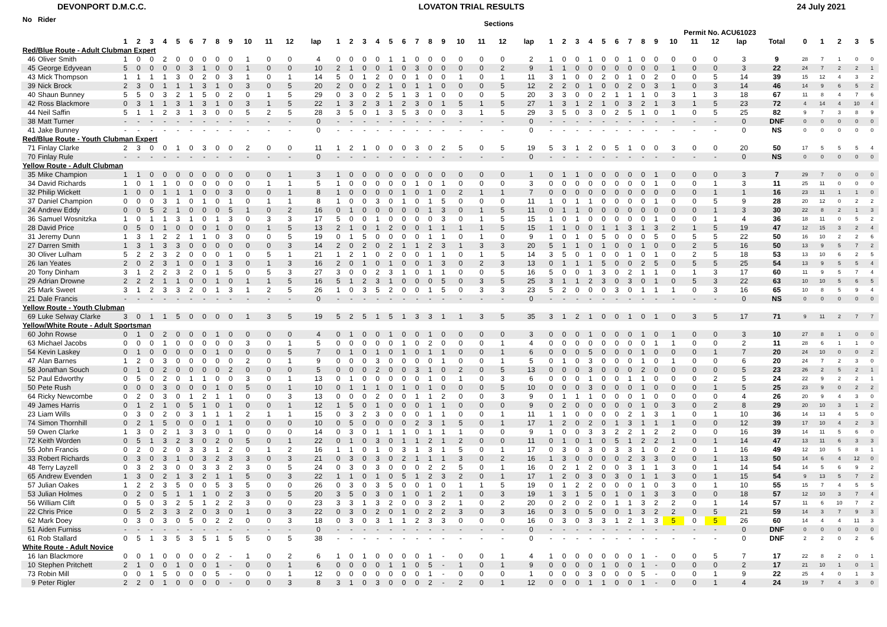DEVONPORT D.M.C.C. LOVATON TRIAL RESULTS 24 July 2021
| No | Rider | Sections | | | | | | | | | | | | | | | | | | | | | | | | | | | | | | | | | | | | | | | | | | | | |
| --- | --- | --- | --- | --- | --- | --- | --- | --- | --- | --- | --- | --- | --- | --- | --- | --- | --- | --- | --- | --- | --- | --- | --- | --- | --- | --- | --- | --- | --- | --- | --- | --- | --- | --- | --- | --- | --- | --- | --- | --- | --- | --- | --- | --- | --- | --- |
| | | | | | | | | | | | | | | | | | | | | | | | | | | | Permit No. ACU61023 | | | | | | | | | | | | | | | | | | | |
| | | 1 | 2 | 3 | 4 | 5 | 6 | 7 | 8 | 9 | 10 | 11 | 12 | lap | 1 | 2 | 3 | 4 | 5 | 6 | 7 | 8 | 9 | 10 | 11 | 12 | lap | 1 | 2 | 3 | 4 | 5 | 6 | 7 | 8 | 9 | 10 | 11 | 12 | lap | Total | 0 | 1 | 2 | 3 | 5 |
| Red/Blue Route - Adult Clubman Expert | | | | | | | | | | | | | | | | | | | | | | | | | | | | | | | | | | | | | | | | | | | | | | |
| 46 | Oliver Smith | 1 | 0 | 0 | 2 | 0 | 0 | 0 | 0 | 0 | 1 | 0 | 0 | 4 | 0 | 0 | 0 | 0 | 1 | 1 | 0 | 0 | 0 | 0 | 0 | 0 | 2 | 1 | 0 | 0 | 1 | 0 | 0 | 1 | 0 | 0 | 0 | 0 | 0 | 3 | 9 | 28 | 7 | 1 | 0 | 0 |
| 45 | George Edyvean | 5 | 0 | 0 | 0 | 0 | 3 | 1 | 0 | 0 | 1 | 0 | 0 | 10 | 2 | 1 | 0 | 0 | 1 | 0 | 3 | 0 | 0 | 0 | 0 | 2 | 9 | 1 | 1 | 0 | 0 | 0 | 0 | 0 | 0 | 0 | 1 | 0 | 0 | 3 | 22 | 24 | 7 | 2 | 2 | 1 |
| 43 | Mick Thompson | 1 | 1 | 1 | 1 | 3 | 0 | 2 | 0 | 3 | 1 | 0 | 1 | 14 | 5 | 0 | 1 | 2 | 0 | 0 | 1 | 0 | 0 | 1 | 0 | 1 | 11 | 3 | 1 | 0 | 0 | 2 | 0 | 1 | 0 | 2 | 0 | 0 | 5 | 14 | 39 | 15 | 12 | 4 | 3 | 2 |
| 39 | Nick Brock | 2 | 3 | 0 | 1 | 1 | 1 | 3 | 1 | 0 | 3 | 0 | 5 | 20 | 2 | 0 | 0 | 2 | 1 | 0 | 1 | 1 | 0 | 0 | 0 | 5 | 12 | 2 | 2 | 0 | 1 | 0 | 0 | 2 | 0 | 3 | 1 | 0 | 3 | 14 | 46 | 14 | 9 | 6 | 5 | 2 |
| 40 | Shaun Bunney | 5 | 5 | 0 | 3 | 2 | 1 | 5 | 0 | 2 | 0 | 1 | 5 | 29 | 0 | 3 | 0 | 2 | 5 | 1 | 3 | 1 | 0 | 0 | 0 | 5 | 20 | 3 | 3 | 0 | 0 | 2 | 1 | 1 | 1 | 0 | 3 | 1 | 3 | 18 | 67 | 11 | 8 | 4 | 7 | 6 |
| 42 | Ross Blackmore | 0 | 3 | 1 | 1 | 3 | 1 | 3 | 1 | 0 | 3 | 1 | 5 | 22 | 1 | 3 | 2 | 3 | 1 | 2 | 3 | 0 | 1 | 5 | 1 | 5 | 27 | 1 | 3 | 1 | 2 | 1 | 0 | 3 | 2 | 1 | 3 | 1 | 5 | 23 | 72 | 4 | 14 | 4 | 10 | 4 |
| 44 | Neil Saffin | 5 | 1 | 1 | 2 | 3 | 1 | 3 | 0 | 0 | 5 | 2 | 5 | 28 | 3 | 5 | 0 | 1 | 3 | 5 | 3 | 0 | 0 | 3 | 1 | 5 | 29 | 3 | 5 | 0 | 3 | 0 | 2 | 5 | 1 | 0 | 1 | 0 | 5 | 25 | 82 | 9 | 7 | 3 | 8 | 9 |
| 38 | Matt Turner | - | - | - | - | - | - | - | - | - | - | - | - | 0 | - | - | - | - | - | - | - | - | - | - | - | - | 0 | - | - | - | - | - | - | - | - | - | - | - | - | 0 | DNF | 0 | 0 | 0 | 0 | 0 |
| 41 | Jake Bunney | - | - | - | - | - | - | - | - | - | - | - | - | 0 | - | - | - | - | - | - | - | - | - | - | - | - | 0 | - | - | - | - | - | - | - | - | - | - | - | - | 0 | NS | 0 | 0 | 0 | 0 | 0 |
| Red/Blue Route - Youth Clubman Expert | | | | | | | | | | | | | | | | | | | | | | | | | | | | | | | | | | | | | | | | | | | | | | |
| 71 | Finlay Clarke | 2 | 3 | 0 | 0 | 1 | 0 | 3 | 0 | 0 | 2 | 0 | 0 | 11 | 1 | 2 | 1 | 0 | 0 | 0 | 3 | 0 | 2 | 5 | 0 | 5 | 19 | 5 | 3 | 1 | 2 | 0 | 5 | 1 | 0 | 0 | 3 | 0 | 0 | 20 | 50 | 17 | 5 | 5 | 5 | 4 |
| 70 | Finlay Rule | - | - | - | - | - | - | - | - | - | - | - | - | 0 | - | - | - | - | - | - | - | - | - | - | - | - | 0 | - | - | - | - | - | - | - | - | - | - | - | - | 0 | NS | 0 | 0 | 0 | 0 | 0 |
| Yellow Route - Adult Clubman | | | | | | | | | | | | | | | | | | | | | | | | | | | | | | | | | | | | | | | | | | | | | | |
| 35 | Mike Champion | 1 | 1 | 0 | 0 | 0 | 0 | 0 | 0 | 0 | 0 | 0 | 1 | 3 | 1 | 0 | 0 | 0 | 0 | 0 | 0 | 0 | 0 | 0 | 0 | 0 | 1 | 0 | 1 | 1 | 0 | 0 | 0 | 0 | 0 | 1 | 0 | 0 | 0 | 3 | 7 | 29 | 7 | 0 | 0 | 0 |
| 34 | David Richards | 1 | 0 | 1 | 1 | 0 | 0 | 0 | 0 | 0 | 0 | 1 | 1 | 5 | 1 | 0 | 0 | 0 | 0 | 0 | 1 | 0 | 1 | 0 | 0 | 0 | 3 | 0 | 0 | 0 | 0 | 0 | 0 | 0 | 0 | 1 | 0 | 0 | 1 | 3 | 11 | 25 | 11 | 0 | 0 | 0 |
| 32 | Philip Wickett | 1 | 0 | 0 | 1 | 1 | 1 | 0 | 0 | 3 | 0 | 0 | 1 | 8 | 1 | 0 | 0 | 0 | 0 | 1 | 0 | 1 | 0 | 2 | 1 | 1 | 7 | 0 | 0 | 0 | 0 | 0 | 0 | 0 | 0 | 0 | 0 | 0 | 1 | 1 | 16 | 23 | 11 | 1 | 1 | 0 |
| 37 | Daniel Champion | 0 | 0 | 0 | 3 | 1 | 0 | 1 | 0 | 1 | 0 | 1 | 1 | 8 | 1 | 0 | 0 | 3 | 0 | 1 | 0 | 1 | 5 | 0 | 0 | 0 | 11 | 1 | 0 | 1 | 1 | 0 | 0 | 0 | 0 | 1 | 0 | 0 | 5 | 9 | 28 | 20 | 12 | 0 | 2 | 2 |
| 24 | Andrew Eddy | 0 | 0 | 5 | 2 | 1 | 0 | 0 | 0 | 5 | 1 | 0 | 2 | 16 | 0 | 1 | 0 | 0 | 0 | 0 | 0 | 1 | 3 | 0 | 1 | 5 | 11 | 0 | 1 | 1 | 0 | 0 | 0 | 0 | 0 | 0 | 0 | 0 | 1 | 3 | 30 | 22 | 8 | 2 | 1 | 3 |
| 36 | Samuel Wosnitzka | 1 | 0 | 1 | 1 | 3 | 1 | 0 | 1 | 3 | 0 | 3 | 3 | 17 | 5 | 0 | 0 | 1 | 0 | 0 | 0 | 0 | 3 | 0 | 1 | 5 | 15 | 1 | 0 | 1 | 0 | 0 | 0 | 0 | 0 | 1 | 0 | 0 | 1 | 4 | 36 | 18 | 11 | 0 | 5 | 2 |
| 28 | David Price | 0 | 5 | 0 | 1 | 0 | 0 | 0 | 1 | 0 | 0 | 1 | 5 | 13 | 2 | 1 | 0 | 1 | 2 | 0 | 0 | 1 | 1 | 1 | 1 | 5 | 15 | 1 | 1 | 0 | 0 | 1 | 1 | 3 | 1 | 3 | 2 | 1 | 5 | 19 | 47 | 12 | 15 | 3 | 2 | 4 |
| 31 | Jeremy Dunn | 1 | 3 | 1 | 2 | 2 | 1 | 1 | 0 | 3 | 0 | 0 | 5 | 19 | 0 | 1 | 5 | 0 | 0 | 0 | 0 | 1 | 1 | 0 | 1 | 0 | 9 | 1 | 0 | 1 | 0 | 5 | 0 | 0 | 0 | 5 | 0 | 5 | 5 | 22 | 50 | 16 | 10 | 2 | 2 | 6 |
| 27 | Darren Smith | 1 | 3 | 1 | 3 | 3 | 0 | 0 | 0 | 0 | 0 | 0 | 3 | 14 | 2 | 0 | 2 | 0 | 2 | 1 | 1 | 2 | 3 | 1 | 3 | 3 | 20 | 5 | 1 | 1 | 0 | 1 | 0 | 0 | 1 | 0 | 0 | 2 | 5 | 16 | 50 | 13 | 9 | 5 | 7 | 2 |
| 30 | Oliver Lulham | 5 | 2 | 2 | 3 | 2 | 0 | 0 | 0 | 1 | 0 | 5 | 1 | 21 | 1 | 2 | 1 | 0 | 2 | 0 | 0 | 1 | 1 | 0 | 1 | 5 | 14 | 3 | 5 | 0 | 1 | 0 | 0 | 1 | 0 | 1 | 0 | 2 | 5 | 18 | 53 | 13 | 10 | 6 | 2 | 5 |
| 26 | Ian Yeates | 2 | 0 | 2 | 3 | 1 | 0 | 0 | 1 | 3 | 0 | 1 | 3 | 16 | 2 | 0 | 1 | 0 | 1 | 0 | 0 | 1 | 3 | 0 | 2 | 3 | 13 | 0 | 1 | 1 | 1 | 5 | 0 | 0 | 2 | 5 | 0 | 5 | 5 | 25 | 54 | 13 | 9 | 5 | 5 | 4 |
| 20 | Tony Dinham | 3 | 1 | 2 | 2 | 3 | 2 | 0 | 1 | 5 | 0 | 5 | 3 | 27 | 3 | 0 | 0 | 2 | 3 | 1 | 0 | 1 | 1 | 0 | 0 | 5 | 16 | 5 | 0 | 0 | 1 | 3 | 0 | 2 | 1 | 1 | 0 | 1 | 3 | 17 | 60 | 11 | 9 | 5 | 7 | 4 |
| 29 | Adrian Drowne | 2 | 2 | 2 | 1 | 1 | 0 | 0 | 1 | 0 | 1 | 1 | 5 | 16 | 5 | 1 | 2 | 3 | 1 | 0 | 0 | 0 | 5 | 0 | 3 | 5 | 25 | 3 | 1 | 1 | 2 | 3 | 0 | 3 | 0 | 1 | 0 | 5 | 3 | 22 | 63 | 10 | 10 | 5 | 6 | 5 |
| 25 | Mark Sweet | 3 | 1 | 2 | 3 | 3 | 2 | 0 | 1 | 3 | 1 | 2 | 5 | 26 | 1 | 0 | 3 | 5 | 2 | 0 | 0 | 1 | 5 | 0 | 3 | 3 | 23 | 5 | 2 | 0 | 0 | 0 | 3 | 0 | 1 | 1 | 1 | 0 | 3 | 16 | 65 | 10 | 8 | 5 | 9 | 4 |
| 21 | Dale Francis | - | - | - | - | - | - | - | - | - | - | - | - | 0 | - | - | - | - | - | - | - | - | - | - | - | - | 0 | - | - | - | - | - | - | - | - | - | - | - | - | 0 | NS | 0 | 0 | 0 | 0 | 0 |
| Yellow Route - Youth Clubman | | | | | | | | | | | | | | | | | | | | | | | | | | | | | | | | | | | | | | | | | | | | | | |
| 69 | Luke Selway Clarke | 3 | 0 | 1 | 1 | 5 | 0 | 0 | 0 | 0 | 1 | 3 | 5 | 19 | 5 | 2 | 5 | 1 | 5 | 1 | 3 | 3 | 1 | 1 | 3 | 5 | 35 | 3 | 1 | 2 | 1 | 0 | 0 | 1 | 0 | 1 | 0 | 3 | 5 | 17 | 71 | 9 | 11 | 2 | 7 | 7 |
| Yellow/White Route - Adult Sportsman | | | | | | | | | | | | | | | | | | | | | | | | | | | | | | | | | | | | | | | | | | | | | | |
| 60 | John Rowse | 0 | 1 | 0 | 2 | 0 | 0 | 0 | 1 | 0 | 0 | 0 | 0 | 4 | 0 | 1 | 0 | 0 | 1 | 0 | 0 | 1 | 0 | 0 | 0 | 0 | 3 | 0 | 0 | 0 | 1 | 0 | 0 | 0 | 1 | 0 | 1 | 0 | 0 | 3 | 10 | 27 | 8 | 1 | 0 | 0 |
| 63 | Michael Jacobs | 0 | 0 | 0 | 1 | 0 | 0 | 0 | 0 | 0 | 3 | 0 | 1 | 5 | 0 | 0 | 0 | 0 | 0 | 1 | 0 | 2 | 0 | 0 | 0 | 1 | 4 | 0 | 0 | 0 | 0 | 0 | 0 | 0 | 0 | 1 | 1 | 0 | 0 | 2 | 11 | 28 | 6 | 1 | 1 | 0 |
| 54 | Kevin Laskey | 0 | 1 | 0 | 0 | 0 | 0 | 0 | 1 | 0 | 0 | 0 | 5 | 7 | 0 | 1 | 0 | 1 | 0 | 1 | 0 | 1 | 1 | 0 | 0 | 1 | 6 | 0 | 0 | 0 | 5 | 0 | 0 | 0 | 1 | 0 | 0 | 0 | 1 | 7 | 20 | 24 | 10 | 0 | 0 | 2 |
| 47 | Alan Barnes | 1 | 2 | 0 | 3 | 0 | 0 | 0 | 0 | 0 | 2 | 0 | 1 | 9 | 0 | 0 | 0 | 3 | 0 | 0 | 0 | 0 | 1 | 0 | 0 | 1 | 5 | 0 | 1 | 0 | 3 | 0 | 0 | 0 | 1 | 0 | 1 | 0 | 0 | 6 | 20 | 24 | 7 | 2 | 3 | 0 |
| 58 | Jonathan Souch | 0 | 1 | 0 | 2 | 0 | 0 | 0 | 0 | 2 | 0 | 0 | 0 | 5 | 0 | 0 | 0 | 2 | 0 | 0 | 3 | 1 | 0 | 2 | 0 | 5 | 13 | 0 | 0 | 0 | 3 | 0 | 0 | 0 | 2 | 0 | 0 | 0 | 0 | 5 | 23 | 26 | 2 | 5 | 2 | 1 |
| 52 | Paul Edworthy | 0 | 5 | 0 | 2 | 0 | 1 | 1 | 0 | 0 | 3 | 0 | 1 | 13 | 0 | 1 | 0 | 0 | 0 | 0 | 0 | 1 | 0 | 1 | 0 | 3 | 6 | 0 | 0 | 0 | 1 | 0 | 0 | 1 | 1 | 0 | 0 | 0 | 2 | 5 | 24 | 22 | 9 | 2 | 2 | 1 |
| 50 | Pete Rush | 0 | 0 | 0 | 3 | 0 | 0 | 0 | 1 | 0 | 5 | 0 | 1 | 10 | 0 | 1 | 1 | 1 | 0 | 1 | 0 | 1 | 0 | 0 | 0 | 5 | 10 | 0 | 0 | 0 | 3 | 0 | 0 | 0 | 1 | 0 | 0 | 0 | 1 | 5 | 25 | 23 | 9 | 0 | 2 | 2 |
| 64 | Ricky Newcombe | 0 | 2 | 0 | 3 | 0 | 1 | 2 | 1 | 1 | 0 | 0 | 3 | 13 | 0 | 0 | 0 | 2 | 0 | 0 | 1 | 1 | 2 | 0 | 0 | 3 | 9 | 0 | 1 | 1 | 1 | 0 | 0 | 0 | 1 | 0 | 0 | 0 | 0 | 4 | 26 | 20 | 9 | 4 | 3 | 0 |
| 49 | James Harris | 0 | 1 | 2 | 1 | 0 | 5 | 1 | 0 | 1 | 0 | 0 | 1 | 12 | 1 | 5 | 0 | 1 | 0 | 0 | 0 | 1 | 1 | 0 | 0 | 0 | 9 | 0 | 2 | 0 | 0 | 0 | 0 | 0 | 1 | 0 | 3 | 0 | 2 | 8 | 29 | 20 | 10 | 3 | 1 | 2 |
| 23 | Liam Wills | 0 | 3 | 0 | 2 | 0 | 3 | 1 | 1 | 1 | 2 | 1 | 1 | 15 | 0 | 3 | 2 | 3 | 0 | 0 | 0 | 1 | 1 | 0 | 0 | 1 | 11 | 1 | 1 | 0 | 0 | 0 | 0 | 2 | 1 | 3 | 1 | 0 | 1 | 10 | 36 | 14 | 13 | 4 | 5 | 0 |
| 74 | Simon Thornhill | 0 | 2 | 1 | 5 | 0 | 0 | 0 | 1 | 1 | 0 | 0 | 0 | 10 | 0 | 5 | 0 | 0 | 0 | 0 | 2 | 3 | 1 | 5 | 0 | 1 | 17 | 1 | 2 | 0 | 2 | 0 | 1 | 3 | 1 | 1 | 1 | 0 | 0 | 12 | 39 | 17 | 10 | 4 | 2 | 3 |
| 59 | Owen Clarke | 1 | 3 | 0 | 2 | 1 | 3 | 3 | 0 | 1 | 0 | 0 | 0 | 14 | 0 | 3 | 0 | 1 | 1 | 1 | 0 | 1 | 1 | 1 | 0 | 0 | 9 | 1 | 0 | 0 | 3 | 3 | 2 | 2 | 1 | 2 | 2 | 0 | 0 | 16 | 39 | 14 | 11 | 5 | 6 | 0 |
| 72 | Keith Worden | 0 | 5 | 1 | 3 | 2 | 3 | 0 | 2 | 0 | 5 | 0 | 1 | 22 | 0 | 1 | 0 | 3 | 0 | 1 | 1 | 2 | 1 | 2 | 0 | 0 | 11 | 0 | 1 | 0 | 1 | 0 | 5 | 1 | 2 | 2 | 1 | 0 | 1 | 14 | 47 | 13 | 11 | 6 | 3 | 3 |
| 55 | John Francis | 0 | 2 | 0 | 2 | 0 | 3 | 3 | 1 | 2 | 0 | 1 | 2 | 16 | 1 | 1 | 0 | 1 | 0 | 3 | 1 | 3 | 1 | 5 | 0 | 1 | 17 | 0 | 3 | 0 | 3 | 0 | 3 | 3 | 1 | 0 | 2 | 0 | 1 | 16 | 49 | 12 | 10 | 5 | 8 | 1 |
| 33 | Robert Richards | 0 | 3 | 0 | 3 | 1 | 0 | 3 | 2 | 3 | 3 | 0 | 3 | 21 | 0 | 3 | 0 | 3 | 0 | 2 | 1 | 1 | 1 | 3 | 0 | 2 | 16 | 1 | 3 | 0 | 0 | 0 | 0 | 2 | 3 | 3 | 0 | 0 | 1 | 13 | 50 | 14 | 6 | 4 | 12 | 0 |
| 48 | Terry Layzell | 0 | 3 | 2 | 3 | 0 | 0 | 3 | 3 | 2 | 3 | 0 | 5 | 24 | 0 | 3 | 0 | 3 | 0 | 0 | 0 | 2 | 2 | 5 | 0 | 1 | 16 | 0 | 2 | 1 | 2 | 0 | 0 | 3 | 1 | 1 | 3 | 0 | 1 | 14 | 54 | 14 | 5 | 6 | 9 | 2 |
| 65 | Andrew Evenden | 1 | 3 | 0 | 2 | 1 | 3 | 2 | 1 | 1 | 5 | 0 | 3 | 22 | 1 | 1 | 0 | 1 | 0 | 5 | 1 | 2 | 3 | 2 | 0 | 1 | 17 | 1 | 2 | 0 | 3 | 0 | 3 | 0 | 1 | 1 | 3 | 0 | 1 | 15 | 54 | 9 | 13 | 5 | 7 | 2 |
| 57 | Julian Oakes | 1 | 2 | 2 | 3 | 5 | 0 | 0 | 5 | 3 | 5 | 0 | 0 | 26 | 0 | 3 | 0 | 3 | 5 | 0 | 0 | 1 | 0 | 1 | 1 | 5 | 19 | 0 | 1 | 2 | 2 | 0 | 0 | 0 | 1 | 0 | 3 | 0 | 1 | 10 | 55 | 15 | 7 | 4 | 5 | 5 |
| 53 | Julian Holmes | 0 | 2 | 0 | 5 | 1 | 1 | 1 | 0 | 2 | 3 | 0 | 5 | 20 | 3 | 5 | 0 | 3 | 0 | 1 | 0 | 1 | 2 | 1 | 0 | 3 | 19 | 1 | 3 | 1 | 5 | 0 | 1 | 0 | 1 | 3 | 3 | 0 | 0 | 18 | 57 | 12 | 10 | 3 | 7 | 4 |
| 56 | William Clift | 0 | 5 | 0 | 3 | 2 | 5 | 1 | 2 | 2 | 3 | 0 | 0 | 23 | 3 | 3 | 1 | 3 | 2 | 0 | 0 | 3 | 2 | 1 | 0 | 2 | 20 | 0 | 2 | 0 | 2 | 0 | 1 | 1 | 3 | 2 | 2 | 0 | 1 | 14 | 57 | 11 | 6 | 10 | 7 | 2 |
| 22 | Chris Price | 0 | 5 | 2 | 3 | 3 | 2 | 0 | 3 | 0 | 1 | 0 | 3 | 22 | 0 | 3 | 0 | 2 | 0 | 1 | 0 | 2 | 2 | 3 | 0 | 3 | 16 | 0 | 3 | 0 | 5 | 0 | 0 | 1 | 3 | 2 | 2 | 0 | 5 | 21 | 59 | 14 | 3 | 7 | 9 | 3 |
| 62 | Mark Doey | 0 | 3 | 0 | 3 | 0 | 5 | 0 | 2 | 2 | 0 | 0 | 3 | 18 | 0 | 3 | 0 | 3 | 1 | 1 | 2 | 3 | 3 | 0 | 0 | 0 | 16 | 0 | 3 | 0 | 3 | 3 | 1 | 2 | 1 | 3 | 5 | 0 | 5 | 26 | 60 | 14 | 4 | 4 | 11 | 3 |
| 51 | Aiden Furniss | - | - | - | - | - | - | - | - | - | - | - | - | 0 | - | - | - | - | - | - | - | - | - | - | - | - | 0 | - | - | - | - | - | - | - | - | - | - | - | - | 0 | DNF | 0 | 0 | 0 | 0 | 0 |
| 61 | Rob Stallard | 0 | 5 | 1 | 3 | 5 | 3 | 5 | 1 | 5 | 5 | 0 | 5 | 38 | - | - | - | - | - | - | - | - | - | - | - | - | 0 | - | - | - | - | - | - | - | - | - | - | - | - | 0 | DNF | 2 | 2 | 0 | 2 | 6 |
| White Route - Adult Novice | | | | | | | | | | | | | | | | | | | | | | | | | | | | | | | | | | | | | | | | | | | | | | |
| 16 | Ian Blackmore | 0 | 0 | 1 | 0 | 0 | 0 | 0 | 2 | - | 1 | 0 | 2 | 6 | 1 | 0 | 1 | 0 | 0 | 0 | 0 | 1 | - | 0 | 0 | 1 | 4 | 1 | 0 | 0 | 0 | 0 | 0 | 0 | 1 | - | 0 | 0 | 5 | 7 | 17 | 22 | 8 | 2 | 0 | 1 |
| 10 | Stephen Pritchett | 2 | 1 | 0 | 0 | 1 | 0 | 0 | 1 | - | 0 | 0 | 1 | 6 | 0 | 0 | 0 | 0 | 1 | 1 | 0 | 5 | - | 1 | 0 | 1 | 9 | 0 | 0 | 0 | 0 | 1 | 0 | 0 | 1 | - | 0 | 0 | 0 | 2 | 17 | 21 | 10 | 1 | 0 | 1 |
| 73 | Robin Mill | 0 | 0 | 1 | 5 | 0 | 0 | 0 | 5 | - | 0 | 0 | 1 | 12 | 0 | 0 | 0 | 0 | 0 | 0 | 0 | 1 | - | 0 | 0 | 0 | 1 | 0 | 0 | 0 | 3 | 0 | 0 | 0 | 5 | - | 0 | 0 | 1 | 9 | 22 | 25 | 4 | 0 | 1 | 3 |
| 9 | Peter Rigler | 2 | 2 | 0 | 1 | 0 | 0 | 0 | 0 | - | 0 | 0 | 3 | 8 | 3 | 1 | 0 | 3 | 0 | 0 | 0 | 2 | - | 2 | 0 | 1 | 12 | 0 | 0 | 0 | 1 | 1 | 0 | 0 | 1 | - | 0 | 0 | 1 | 4 | 24 | 19 | 7 | 4 | 3 | 0 |